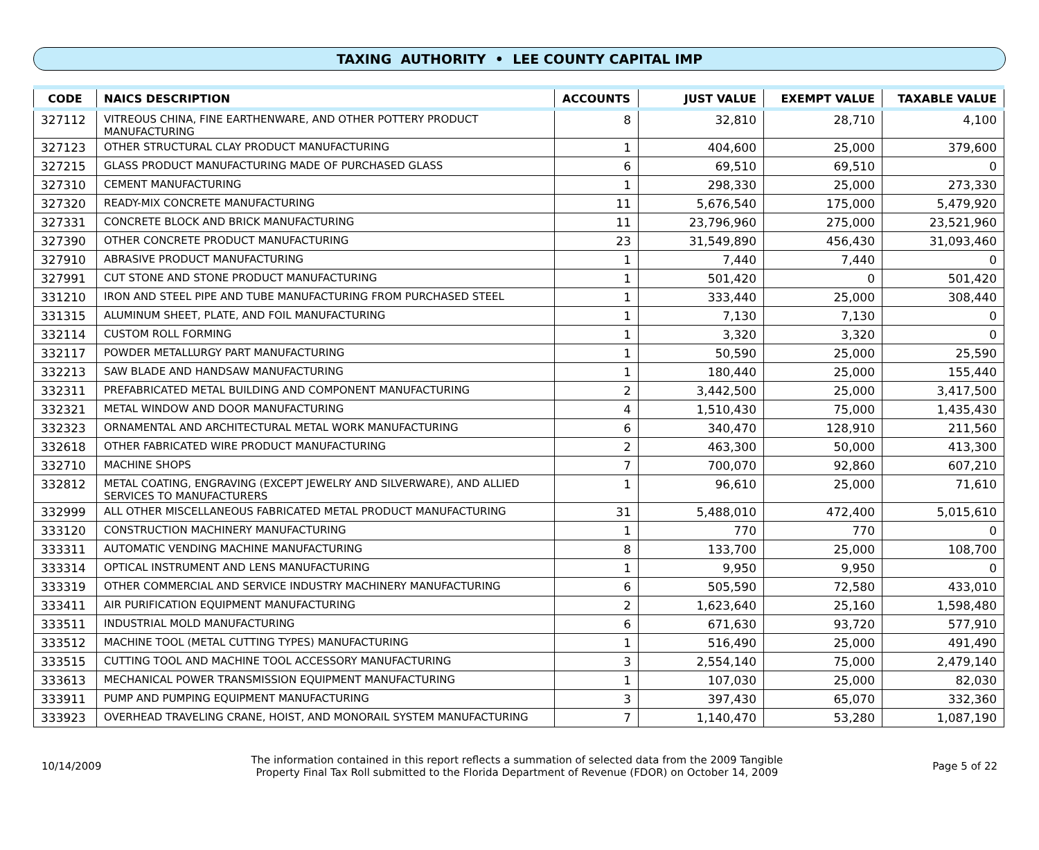TAXING AUTHORITY • LEE COUNTY CAPITAL IMP
| CODE | NAICS DESCRIPTION | ACCOUNTS | JUST VALUE | EXEMPT VALUE | TAXABLE VALUE |
| --- | --- | --- | --- | --- | --- |
| 327112 | VITREOUS CHINA, FINE EARTHENWARE, AND OTHER POTTERY PRODUCT MANUFACTURING | 8 | 32,810 | 28,710 | 4,100 |
| 327123 | OTHER STRUCTURAL CLAY PRODUCT MANUFACTURING | 1 | 404,600 | 25,000 | 379,600 |
| 327215 | GLASS PRODUCT MANUFACTURING MADE OF PURCHASED GLASS | 6 | 69,510 | 69,510 | 0 |
| 327310 | CEMENT MANUFACTURING | 1 | 298,330 | 25,000 | 273,330 |
| 327320 | READY-MIX CONCRETE MANUFACTURING | 11 | 5,676,540 | 175,000 | 5,479,920 |
| 327331 | CONCRETE BLOCK AND BRICK MANUFACTURING | 11 | 23,796,960 | 275,000 | 23,521,960 |
| 327390 | OTHER CONCRETE PRODUCT MANUFACTURING | 23 | 31,549,890 | 456,430 | 31,093,460 |
| 327910 | ABRASIVE PRODUCT MANUFACTURING | 1 | 7,440 | 7,440 | 0 |
| 327991 | CUT STONE AND STONE PRODUCT MANUFACTURING | 1 | 501,420 | 0 | 501,420 |
| 331210 | IRON AND STEEL PIPE AND TUBE MANUFACTURING FROM PURCHASED STEEL | 1 | 333,440 | 25,000 | 308,440 |
| 331315 | ALUMINUM SHEET, PLATE, AND FOIL MANUFACTURING | 1 | 7,130 | 7,130 | 0 |
| 332114 | CUSTOM ROLL FORMING | 1 | 3,320 | 3,320 | 0 |
| 332117 | POWDER METALLURGY PART MANUFACTURING | 1 | 50,590 | 25,000 | 25,590 |
| 332213 | SAW BLADE AND HANDSAW MANUFACTURING | 1 | 180,440 | 25,000 | 155,440 |
| 332311 | PREFABRICATED METAL BUILDING AND COMPONENT MANUFACTURING | 2 | 3,442,500 | 25,000 | 3,417,500 |
| 332321 | METAL WINDOW AND DOOR MANUFACTURING | 4 | 1,510,430 | 75,000 | 1,435,430 |
| 332323 | ORNAMENTAL AND ARCHITECTURAL METAL WORK MANUFACTURING | 6 | 340,470 | 128,910 | 211,560 |
| 332618 | OTHER FABRICATED WIRE PRODUCT MANUFACTURING | 2 | 463,300 | 50,000 | 413,300 |
| 332710 | MACHINE SHOPS | 7 | 700,070 | 92,860 | 607,210 |
| 332812 | METAL COATING, ENGRAVING (EXCEPT JEWELRY AND SILVERWARE), AND ALLIED SERVICES TO MANUFACTURERS | 1 | 96,610 | 25,000 | 71,610 |
| 332999 | ALL OTHER MISCELLANEOUS FABRICATED METAL PRODUCT MANUFACTURING | 31 | 5,488,010 | 472,400 | 5,015,610 |
| 333120 | CONSTRUCTION MACHINERY MANUFACTURING | 1 | 770 | 770 | 0 |
| 333311 | AUTOMATIC VENDING MACHINE MANUFACTURING | 8 | 133,700 | 25,000 | 108,700 |
| 333314 | OPTICAL INSTRUMENT AND LENS MANUFACTURING | 1 | 9,950 | 9,950 | 0 |
| 333319 | OTHER COMMERCIAL AND SERVICE INDUSTRY MACHINERY MANUFACTURING | 6 | 505,590 | 72,580 | 433,010 |
| 333411 | AIR PURIFICATION EQUIPMENT MANUFACTURING | 2 | 1,623,640 | 25,160 | 1,598,480 |
| 333511 | INDUSTRIAL MOLD MANUFACTURING | 6 | 671,630 | 93,720 | 577,910 |
| 333512 | MACHINE TOOL (METAL CUTTING TYPES) MANUFACTURING | 1 | 516,490 | 25,000 | 491,490 |
| 333515 | CUTTING TOOL AND MACHINE TOOL ACCESSORY MANUFACTURING | 3 | 2,554,140 | 75,000 | 2,479,140 |
| 333613 | MECHANICAL POWER TRANSMISSION EQUIPMENT MANUFACTURING | 1 | 107,030 | 25,000 | 82,030 |
| 333911 | PUMP AND PUMPING EQUIPMENT MANUFACTURING | 3 | 397,430 | 65,070 | 332,360 |
| 333923 | OVERHEAD TRAVELING CRANE, HOIST, AND MONORAIL SYSTEM MANUFACTURING | 7 | 1,140,470 | 53,280 | 1,087,190 |
10/14/2009
The information contained in this report reflects a summation of selected data from the 2009 Tangible
Property Final Tax Roll submitted to the Florida Department of Revenue (FDOR) on October 14, 2009
Page 5 of 22